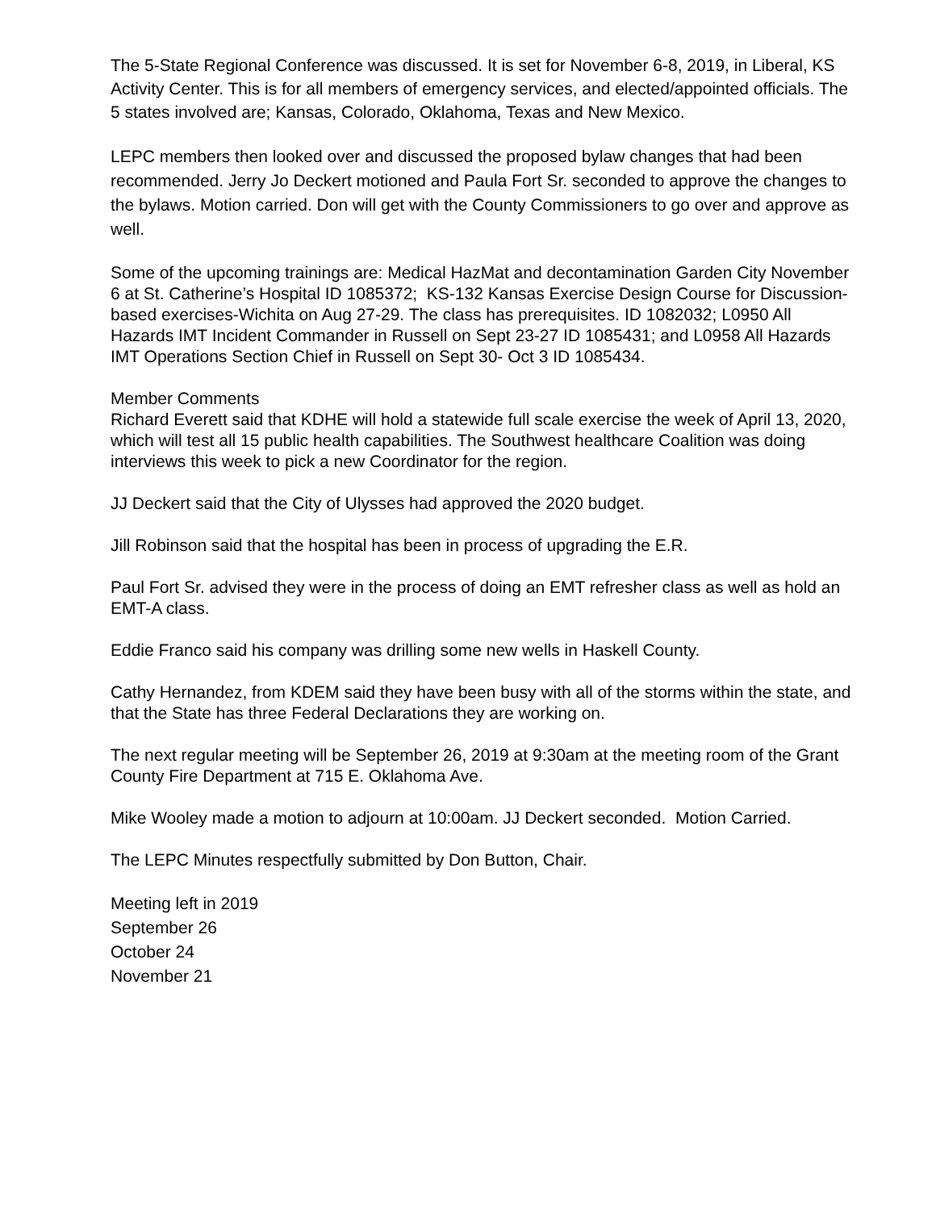The 5-State Regional Conference was discussed. It is set for November 6-8, 2019, in Liberal, KS Activity Center. This is for all members of emergency services, and elected/appointed officials. The 5 states involved are; Kansas, Colorado, Oklahoma, Texas and New Mexico.
LEPC members then looked over and discussed the proposed bylaw changes that had been recommended. Jerry Jo Deckert motioned and Paula Fort Sr. seconded to approve the changes to the bylaws. Motion carried. Don will get with the County Commissioners to go over and approve as well.
Some of the upcoming trainings are: Medical HazMat and decontamination Garden City November 6 at St. Catherine’s Hospital ID 1085372; KS-132 Kansas Exercise Design Course for Discussion-based exercises-Wichita on Aug 27-29. The class has prerequisites. ID 1082032; L0950 All Hazards IMT Incident Commander in Russell on Sept 23-27 ID 1085431; and L0958 All Hazards IMT Operations Section Chief in Russell on Sept 30- Oct 3 ID 1085434.
Member Comments
Richard Everett said that KDHE will hold a statewide full scale exercise the week of April 13, 2020, which will test all 15 public health capabilities. The Southwest healthcare Coalition was doing interviews this week to pick a new Coordinator for the region.
JJ Deckert said that the City of Ulysses had approved the 2020 budget.
Jill Robinson said that the hospital has been in process of upgrading the E.R.
Paul Fort Sr. advised they were in the process of doing an EMT refresher class as well as hold an EMT-A class.
Eddie Franco said his company was drilling some new wells in Haskell County.
Cathy Hernandez, from KDEM said they have been busy with all of the storms within the state, and that the State has three Federal Declarations they are working on.
The next regular meeting will be September 26, 2019 at 9:30am at the meeting room of the Grant County Fire Department at 715 E. Oklahoma Ave.
Mike Wooley made a motion to adjourn at 10:00am. JJ Deckert seconded. Motion Carried.
The LEPC Minutes respectfully submitted by Don Button, Chair.
Meeting left in 2019
September 26
October 24
November 21